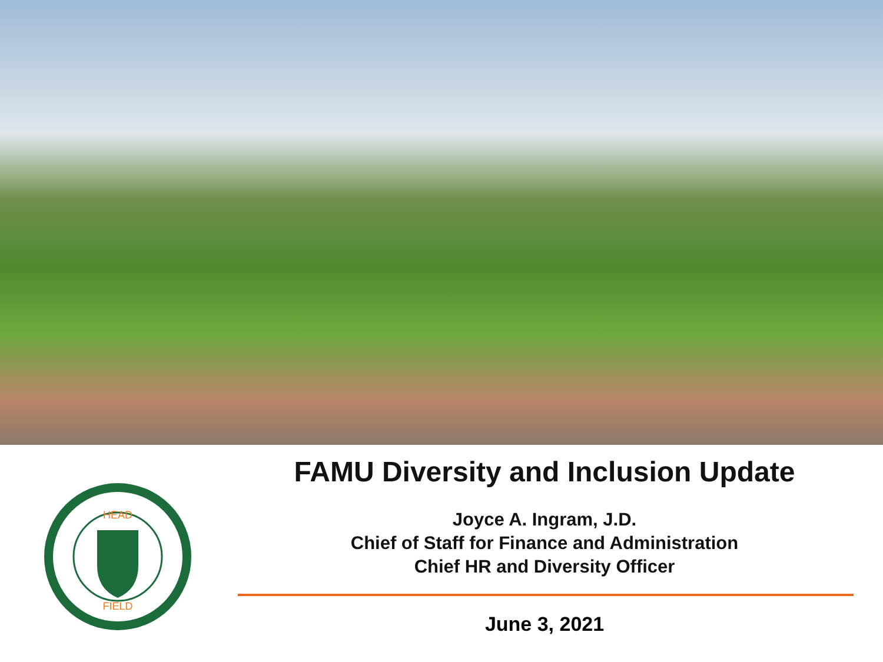HEAD
FIELD
FAMU Diversity and Inclusion Update
Joyce A. Ingram, J.D.
Chief of Staff for Finance and Administration
Chief HR and Diversity Officer
June 3, 2021